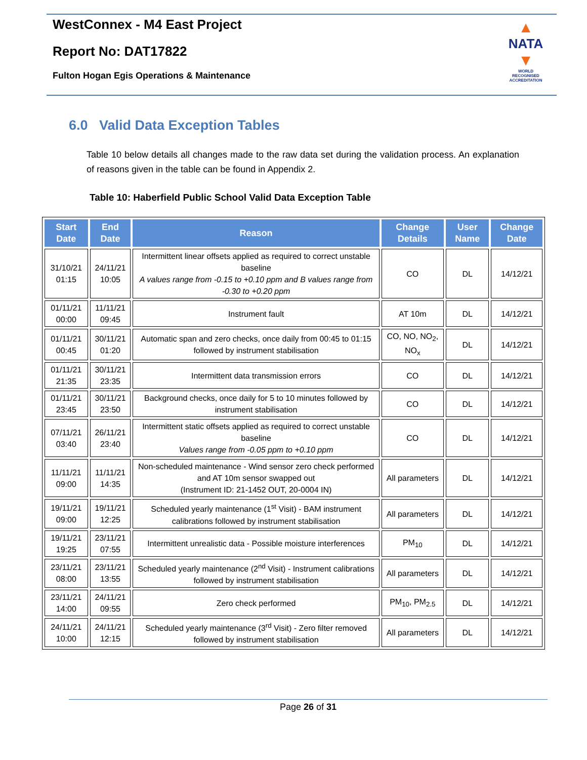WestConnex - M4 East Project
Report No: DAT17822
Fulton Hogan Egis Operations & Maintenance
▲
NATA
▼
WORLD RECOGNISED
ACCREDITATION
6.0 Valid Data Exception Tables
Table 10 below details all changes made to the raw data set during the validation process. An explanation of reasons given in the table can be found in Appendix 2.
Table 10: Haberfield Public School Valid Data Exception Table
| Start Date | End Date | Reason | Change Details | User Name | Change Date |
| --- | --- | --- | --- | --- | --- |
| 31/10/21 01:15 | 24/11/21 10:05 | Intermittent linear offsets applied as required to correct unstable baseline A values range from -0.15 to +0.10 ppm and B values range from -0.30 to +0.20 ppm | CO | DL | 14/12/21 |
| 01/11/21 00:00 | 11/11/21 09:45 | Instrument fault | AT 10m | DL | 14/12/21 |
| 01/11/21 00:45 | 30/11/21 01:20 | Automatic span and zero checks, once daily from 00:45 to 01:15 followed by instrument stabilisation | CO, NO, NO<sub>2</sub>, NO<sub>x</sub> | DL | 14/12/21 |
| 01/11/21 21:35 | 30/11/21 23:35 | Intermittent data transmission errors | CO | DL | 14/12/21 |
| 01/11/21 23:45 | 30/11/21 23:50 | Background checks, once daily for 5 to 10 minutes followed by instrument stabilisation | CO | DL | 14/12/21 |
| 07/11/21 03:40 | 26/11/21 23:40 | Intermittent static offsets applied as required to correct unstable baseline Values range from -0.05 ppm to +0.10 ppm | CO | DL | 14/12/21 |
| 11/11/21 09:00 | 11/11/21 14:35 | Non-scheduled maintenance - Wind sensor zero check performed and AT 10m sensor swapped out (Instrument ID: 21-1452 OUT, 20-0004 IN) | All parameters | DL | 14/12/21 |
| 19/11/21 09:00 | 19/11/21 12:25 | Scheduled yearly maintenance (1<sup>st</sup> Visit) - BAM instrument calibrations followed by instrument stabilisation | All parameters | DL | 14/12/21 |
| 19/11/21 19:25 | 23/11/21 07:55 | Intermittent unrealistic data - Possible moisture interferences | PM<sub>10</sub> | DL | 14/12/21 |
| 23/11/21 08:00 | 23/11/21 13:55 | Scheduled yearly maintenance (2<sup>nd</sup> Visit) - Instrument calibrations followed by instrument stabilisation | All parameters | DL | 14/12/21 |
| 23/11/21 14:00 | 24/11/21 09:55 | Zero check performed | PM<sub>10</sub>, PM<sub>2.5</sub> | DL | 14/12/21 |
| 24/11/21 10:00 | 24/11/21 12:15 | Scheduled yearly maintenance (3<sup>rd</sup> Visit) - Zero filter removed followed by instrument stabilisation | All parameters | DL | 14/12/21 |
Page 26 of 31